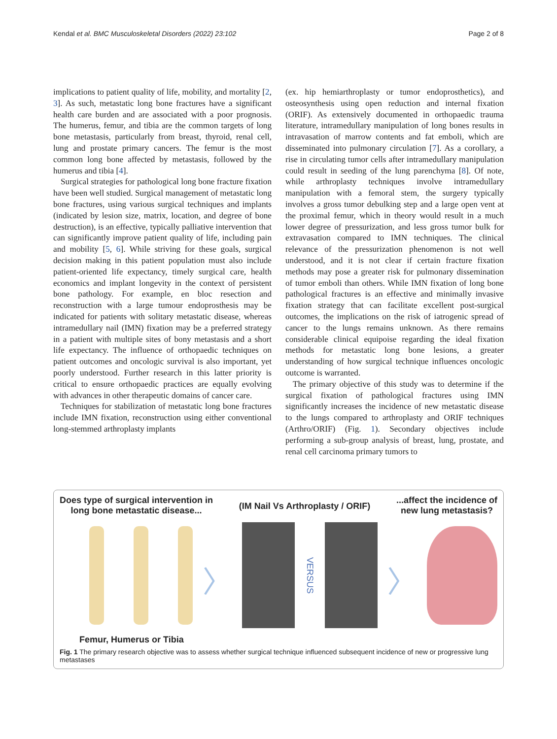Kendal et al. BMC Musculoskeletal Disorders (2022) 23:102
Page 2 of 8
implications to patient quality of life, mobility, and mortality [2, 3]. As such, metastatic long bone fractures have a significant health care burden and are associated with a poor prognosis. The humerus, femur, and tibia are the common targets of long bone metastasis, particularly from breast, thyroid, renal cell, lung and prostate primary cancers. The femur is the most common long bone affected by metastasis, followed by the humerus and tibia [4].
Surgical strategies for pathological long bone fracture fixation have been well studied. Surgical management of metastatic long bone fractures, using various surgical techniques and implants (indicated by lesion size, matrix, location, and degree of bone destruction), is an effective, typically palliative intervention that can significantly improve patient quality of life, including pain and mobility [5, 6]. While striving for these goals, surgical decision making in this patient population must also include patient-oriented life expectancy, timely surgical care, health economics and implant longevity in the context of persistent bone pathology. For example, en bloc resection and reconstruction with a large tumour endoprosthesis may be indicated for patients with solitary metastatic disease, whereas intramedullary nail (IMN) fixation may be a preferred strategy in a patient with multiple sites of bony metastasis and a short life expectancy. The influence of orthopaedic techniques on patient outcomes and oncologic survival is also important, yet poorly understood. Further research in this latter priority is critical to ensure orthopaedic practices are equally evolving with advances in other therapeutic domains of cancer care.
Techniques for stabilization of metastatic long bone fractures include IMN fixation, reconstruction using either conventional long-stemmed arthroplasty implants
(ex. hip hemiarthroplasty or tumor endoprosthetics), and osteosynthesis using open reduction and internal fixation (ORIF). As extensively documented in orthopaedic trauma literature, intramedullary manipulation of long bones results in intravasation of marrow contents and fat emboli, which are disseminated into pulmonary circulation [7]. As a corollary, a rise in circulating tumor cells after intramedullary manipulation could result in seeding of the lung parenchyma [8]. Of note, while arthroplasty techniques involve intramedullary manipulation with a femoral stem, the surgery typically involves a gross tumor debulking step and a large open vent at the proximal femur, which in theory would result in a much lower degree of pressurization, and less gross tumor bulk for extravasation compared to IMN techniques. The clinical relevance of the pressurization phenomenon is not well understood, and it is not clear if certain fracture fixation methods may pose a greater risk for pulmonary dissemination of tumor emboli than others. While IMN fixation of long bone pathological fractures is an effective and minimally invasive fixation strategy that can facilitate excellent post-surgical outcomes, the implications on the risk of iatrogenic spread of cancer to the lungs remains unknown. As there remains considerable clinical equipoise regarding the ideal fixation methods for metastatic long bone lesions, a greater understanding of how surgical technique influences oncologic outcome is warranted.
The primary objective of this study was to determine if the surgical fixation of pathological fractures using IMN significantly increases the incidence of new metastatic disease to the lungs compared to arthroplasty and ORIF techniques (Arthro/ORIF) (Fig. 1). Secondary objectives include performing a sub-group analysis of breast, lung, prostate, and renal cell carcinoma primary tumors to
Does type of surgical intervention in
long bone metastatic disease...
(IM Nail Vs Arthroplasty / ORIF)
...affect the incidence of
new lung metastasis?
〉
VERSUS
〉
Femur, Humerus or Tibia
Fig. 1 The primary research objective was to assess whether surgical technique influenced subsequent incidence of new or progressive lung metastases